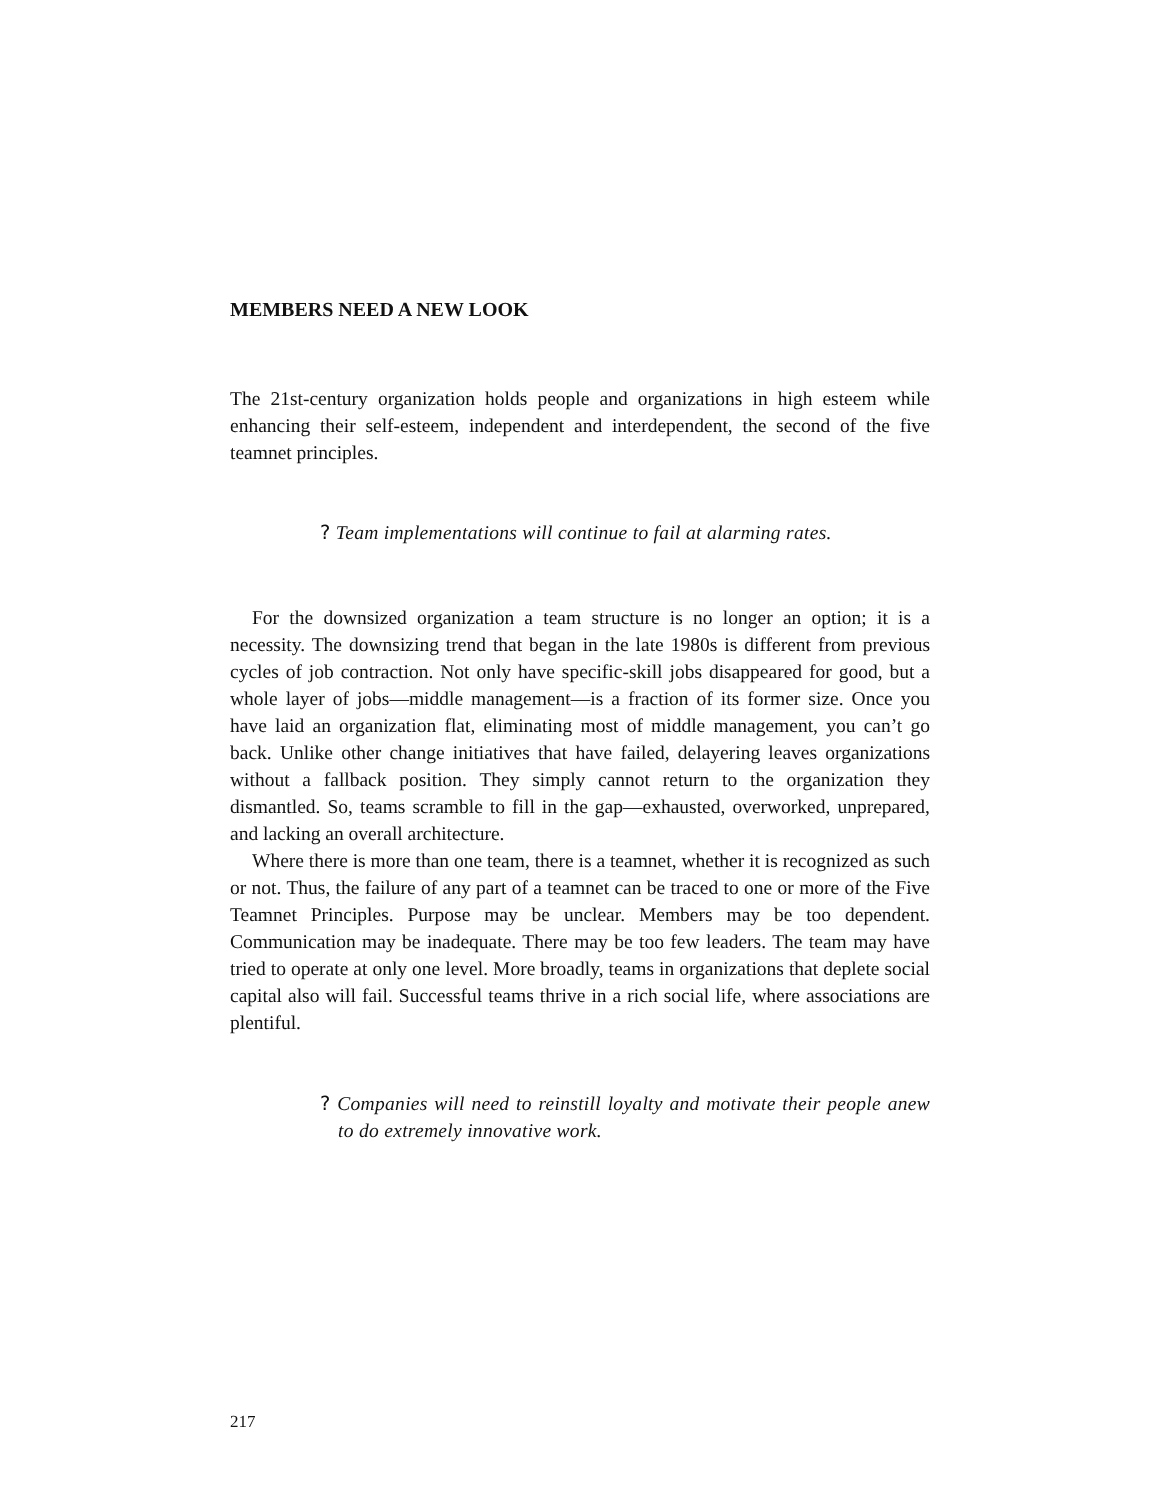MEMBERS NEED A NEW LOOK
The 21st-century organization holds people and organizations in high esteem while enhancing their self-esteem, independent and interdependent, the second of the five teamnet principles.
? Team implementations will continue to fail at alarming rates.
For the downsized organization a team structure is no longer an option; it is a necessity. The downsizing trend that began in the late 1980s is different from previous cycles of job contraction. Not only have specific-skill jobs disappeared for good, but a whole layer of jobs—middle management—is a fraction of its former size. Once you have laid an organization flat, eliminating most of middle management, you can’t go back. Unlike other change initiatives that have failed, delayering leaves organizations without a fallback position. They simply cannot return to the organization they dismantled. So, teams scramble to fill in the gap—exhausted, overworked, unprepared, and lacking an overall architecture.
Where there is more than one team, there is a teamnet, whether it is recognized as such or not. Thus, the failure of any part of a teamnet can be traced to one or more of the Five Teamnet Principles. Purpose may be unclear. Members may be too dependent. Communication may be inadequate. There may be too few leaders. The team may have tried to operate at only one level. More broadly, teams in organizations that deplete social capital also will fail. Successful teams thrive in a rich social life, where associations are plentiful.
? Companies will need to reinstill loyalty and motivate their people anew to do extremely innovative work.
217